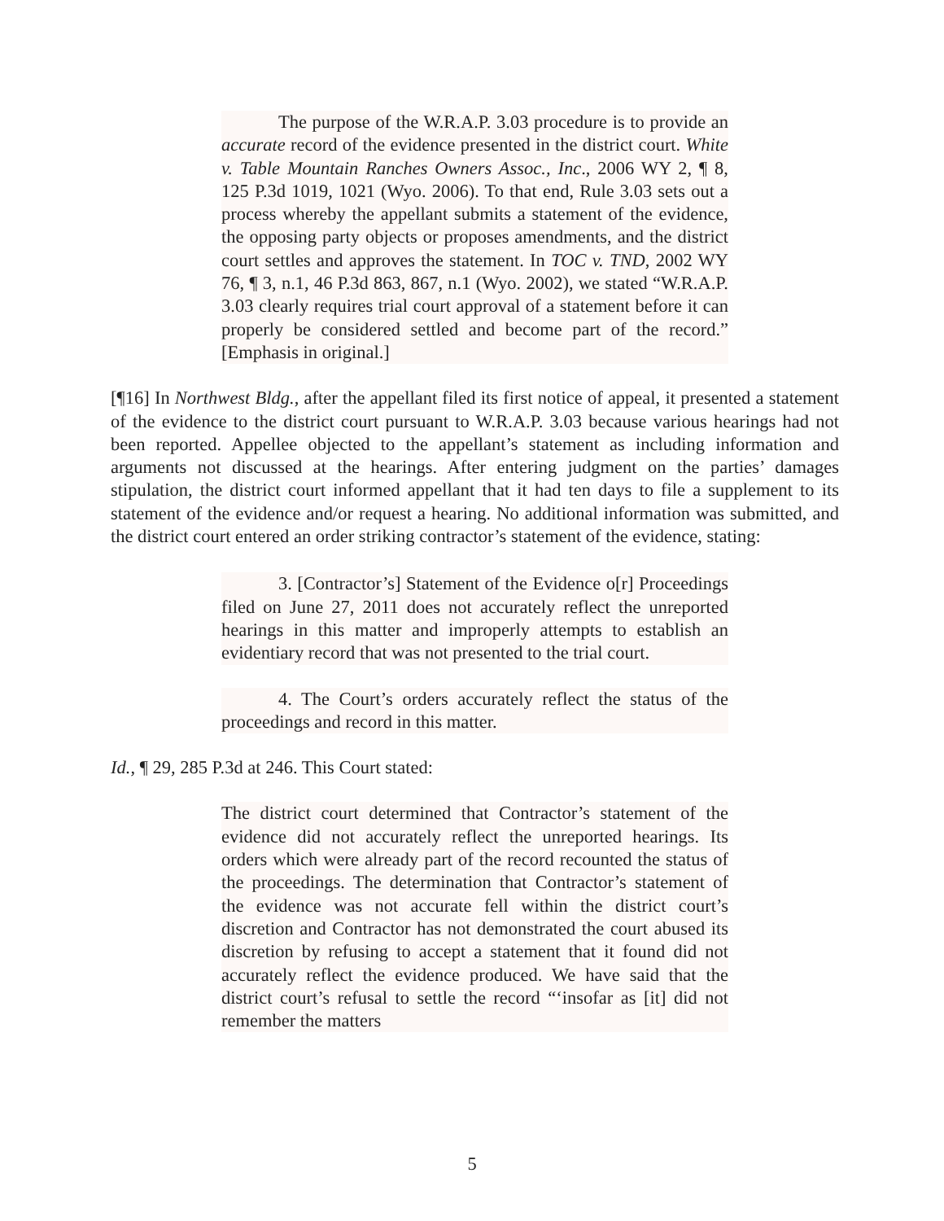The purpose of the W.R.A.P. 3.03 procedure is to provide an accurate record of the evidence presented in the district court. White v. Table Mountain Ranches Owners Assoc., Inc., 2006 WY 2, ¶ 8, 125 P.3d 1019, 1021 (Wyo. 2006). To that end, Rule 3.03 sets out a process whereby the appellant submits a statement of the evidence, the opposing party objects or proposes amendments, and the district court settles and approves the statement. In TOC v. TND, 2002 WY 76, ¶ 3, n.1, 46 P.3d 863, 867, n.1 (Wyo. 2002), we stated “W.R.A.P. 3.03 clearly requires trial court approval of a statement before it can properly be considered settled and become part of the record.” [Emphasis in original.]
[¶16] In Northwest Bldg., after the appellant filed its first notice of appeal, it presented a statement of the evidence to the district court pursuant to W.R.A.P. 3.03 because various hearings had not been reported. Appellee objected to the appellant’s statement as including information and arguments not discussed at the hearings. After entering judgment on the parties’ damages stipulation, the district court informed appellant that it had ten days to file a supplement to its statement of the evidence and/or request a hearing. No additional information was submitted, and the district court entered an order striking contractor’s statement of the evidence, stating:
3. [Contractor’s] Statement of the Evidence o[r] Proceedings filed on June 27, 2011 does not accurately reflect the unreported hearings in this matter and improperly attempts to establish an evidentiary record that was not presented to the trial court.
4. The Court’s orders accurately reflect the status of the proceedings and record in this matter.
Id., ¶ 29, 285 P.3d at 246. This Court stated:
The district court determined that Contractor’s statement of the evidence did not accurately reflect the unreported hearings. Its orders which were already part of the record recounted the status of the proceedings. The determination that Contractor’s statement of the evidence was not accurate fell within the district court’s discretion and Contractor has not demonstrated the court abused its discretion by refusing to accept a statement that it found did not accurately reflect the evidence produced. We have said that the district court’s refusal to settle the record “‘insofar as [it] did not remember the matters
5